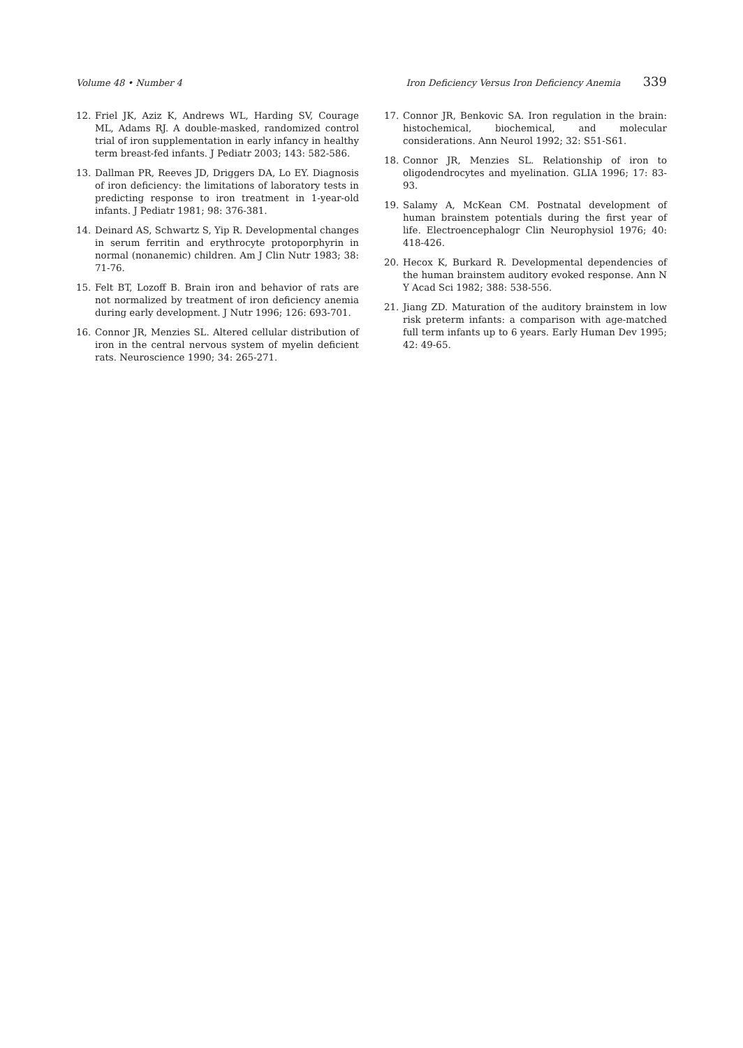Volume 48 • Number 4 Iron Deficiency Versus Iron Deficiency Anemia 339
12. Friel JK, Aziz K, Andrews WL, Harding SV, Courage ML, Adams RJ. A double-masked, randomized control trial of iron supplementation in early infancy in healthy term breast-fed infants. J Pediatr 2003; 143: 582-586.
13. Dallman PR, Reeves JD, Driggers DA, Lo EY. Diagnosis of iron deficiency: the limitations of laboratory tests in predicting response to iron treatment in 1-year-old infants. J Pediatr 1981; 98: 376-381.
14. Deinard AS, Schwartz S, Yip R. Developmental changes in serum ferritin and erythrocyte protoporphyrin in normal (nonanemic) children. Am J Clin Nutr 1983; 38: 71-76.
15. Felt BT, Lozoff B. Brain iron and behavior of rats are not normalized by treatment of iron deficiency anemia during early development. J Nutr 1996; 126: 693-701.
16. Connor JR, Menzies SL. Altered cellular distribution of iron in the central nervous system of myelin deficient rats. Neuroscience 1990; 34: 265-271.
17. Connor JR, Benkovic SA. Iron regulation in the brain: histochemical, biochemical, and molecular considerations. Ann Neurol 1992; 32: S51-S61.
18. Connor JR, Menzies SL. Relationship of iron to oligodendrocytes and myelination. GLIA 1996; 17: 83-93.
19. Salamy A, McKean CM. Postnatal development of human brainstem potentials during the first year of life. Electroencephalogr Clin Neurophysiol 1976; 40: 418-426.
20. Hecox K, Burkard R. Developmental dependencies of the human brainstem auditory evoked response. Ann N Y Acad Sci 1982; 388: 538-556.
21. Jiang ZD. Maturation of the auditory brainstem in low risk preterm infants: a comparison with age-matched full term infants up to 6 years. Early Human Dev 1995; 42: 49-65.